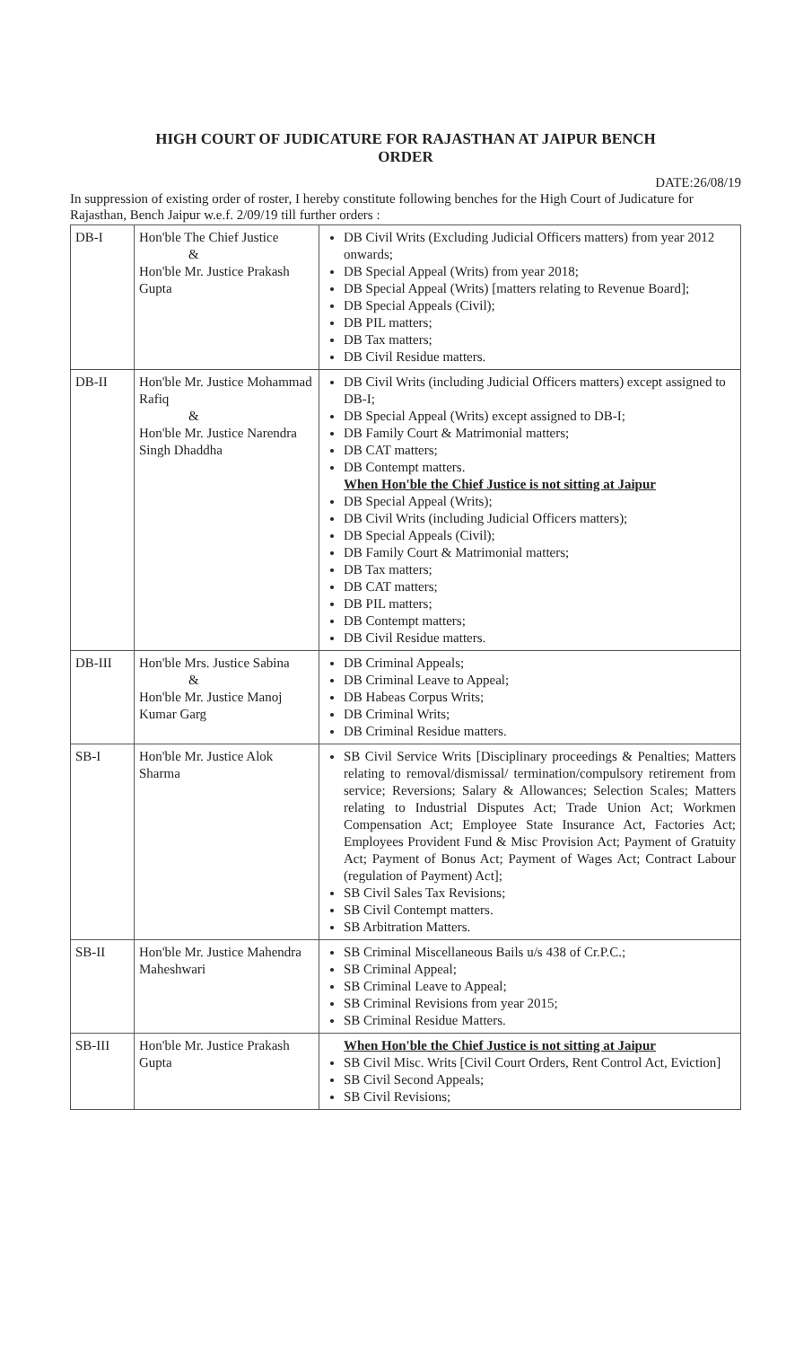HIGH COURT OF JUDICATURE FOR RAJASTHAN AT JAIPUR BENCH
ORDER
DATE:26/08/19
In suppression of existing order of roster, I hereby constitute following benches for the High Court of Judicature for Rajasthan, Bench Jaipur w.e.f. 2/09/19 till further orders :
| DB-I | Hon'ble The Chief Justice & Hon'ble Mr. Justice Prakash Gupta | DB Civil Writs (Excluding Judicial Officers matters) from year 2012 onwards; DB Special Appeal (Writs) from year 2018; DB Special Appeal (Writs) [matters relating to Revenue Board]; DB Special Appeals (Civil); DB PIL matters; DB Tax matters; DB Civil Residue matters. |
| DB-II | Hon'ble Mr. Justice Mohammad Rafiq & Hon'ble Mr. Justice Narendra Singh Dhaddha | DB Civil Writs (including Judicial Officers matters) except assigned to DB-I; DB Special Appeal (Writs) except assigned to DB-I; DB Family Court & Matrimonial matters; DB CAT matters; DB Contempt matters. When Hon'ble the Chief Justice is not sitting at Jaipur DB Special Appeal (Writs); DB Civil Writs (including Judicial Officers matters); DB Special Appeals (Civil); DB Family Court & Matrimonial matters; DB Tax matters; DB CAT matters; DB PIL matters; DB Contempt matters; DB Civil Residue matters. |
| DB-III | Hon'ble Mrs. Justice Sabina & Hon'ble Mr. Justice Manoj Kumar Garg | DB Criminal Appeals; DB Criminal Leave to Appeal; DB Habeas Corpus Writs; DB Criminal Writs; DB Criminal Residue matters. |
| SB-I | Hon'ble Mr. Justice Alok Sharma | SB Civil Service Writs [Disciplinary proceedings & Penalties; Matters relating to removal/dismissal/ termination/compulsory retirement from service; Reversions; Salary & Allowances; Selection Scales; Matters relating to Industrial Disputes Act; Trade Union Act; Workmen Compensation Act; Employee State Insurance Act, Factories Act; Employees Provident Fund & Misc Provision Act; Payment of Gratuity Act; Payment of Bonus Act; Payment of Wages Act; Contract Labour (regulation of Payment) Act]; SB Civil Sales Tax Revisions; SB Civil Contempt matters. SB Arbitration Matters. |
| SB-II | Hon'ble Mr. Justice Mahendra Maheshwari | SB Criminal Miscellaneous Bails u/s 438 of Cr.P.C.; SB Criminal Appeal; SB Criminal Leave to Appeal; SB Criminal Revisions from year 2015; SB Criminal Residue Matters. |
| SB-III | Hon'ble Mr. Justice Prakash Gupta | When Hon'ble the Chief Justice is not sitting at Jaipur SB Civil Misc. Writs [Civil Court Orders, Rent Control Act, Eviction] SB Civil Second Appeals; SB Civil Revisions; |